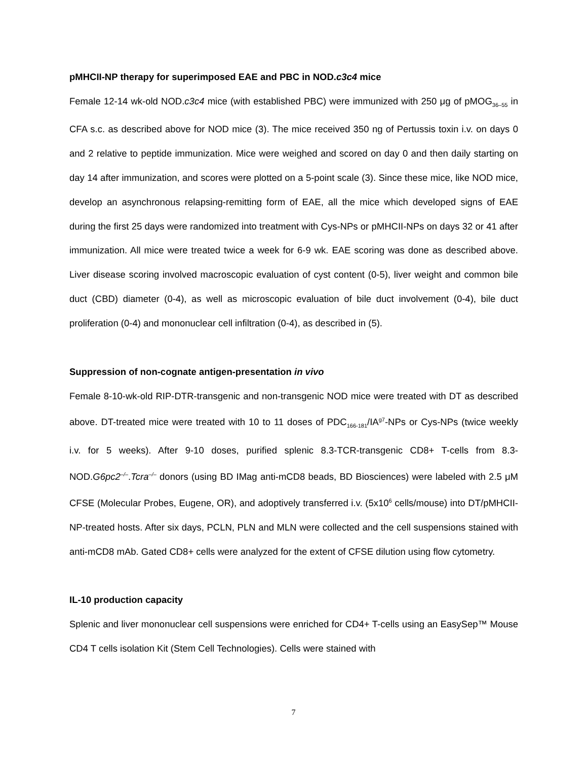pMHCII-NP therapy for superimposed EAE and PBC in NOD.c3c4 mice
Female 12-14 wk-old NOD.c3c4 mice (with established PBC) were immunized with 250 μg of pMOG<sub>36–55</sub> in CFA s.c. as described above for NOD mice (3). The mice received 350 ng of Pertussis toxin i.v. on days 0 and 2 relative to peptide immunization. Mice were weighed and scored on day 0 and then daily starting on day 14 after immunization, and scores were plotted on a 5-point scale (3). Since these mice, like NOD mice, develop an asynchronous relapsing-remitting form of EAE, all the mice which developed signs of EAE during the first 25 days were randomized into treatment with Cys-NPs or pMHCII-NPs on days 32 or 41 after immunization. All mice were treated twice a week for 6-9 wk. EAE scoring was done as described above. Liver disease scoring involved macroscopic evaluation of cyst content (0-5), liver weight and common bile duct (CBD) diameter (0-4), as well as microscopic evaluation of bile duct involvement (0-4), bile duct proliferation (0-4) and mononuclear cell infiltration (0-4), as described in (5).
Suppression of non-cognate antigen-presentation in vivo
Female 8-10-wk-old RIP-DTR-transgenic and non-transgenic NOD mice were treated with DT as described above. DT-treated mice were treated with 10 to 11 doses of PDC<sub>166-181</sub>/IA<sup>g7</sup>-NPs or Cys-NPs (twice weekly i.v. for 5 weeks). After 9-10 doses, purified splenic 8.3-TCR-transgenic CD8+ T-cells from 8.3-NOD.G6pc2<sup>–/–</sup>.Tcra<sup>–/–</sup> donors (using BD IMag anti-mCD8 beads, BD Biosciences) were labeled with 2.5 μM CFSE (Molecular Probes, Eugene, OR), and adoptively transferred i.v. (5x10<sup>6</sup> cells/mouse) into DT/pMHCII-NP-treated hosts. After six days, PCLN, PLN and MLN were collected and the cell suspensions stained with anti-mCD8 mAb. Gated CD8+ cells were analyzed for the extent of CFSE dilution using flow cytometry.
IL-10 production capacity
Splenic and liver mononuclear cell suspensions were enriched for CD4+ T-cells using an EasySep™ Mouse CD4 T cells isolation Kit (Stem Cell Technologies). Cells were stained with
7